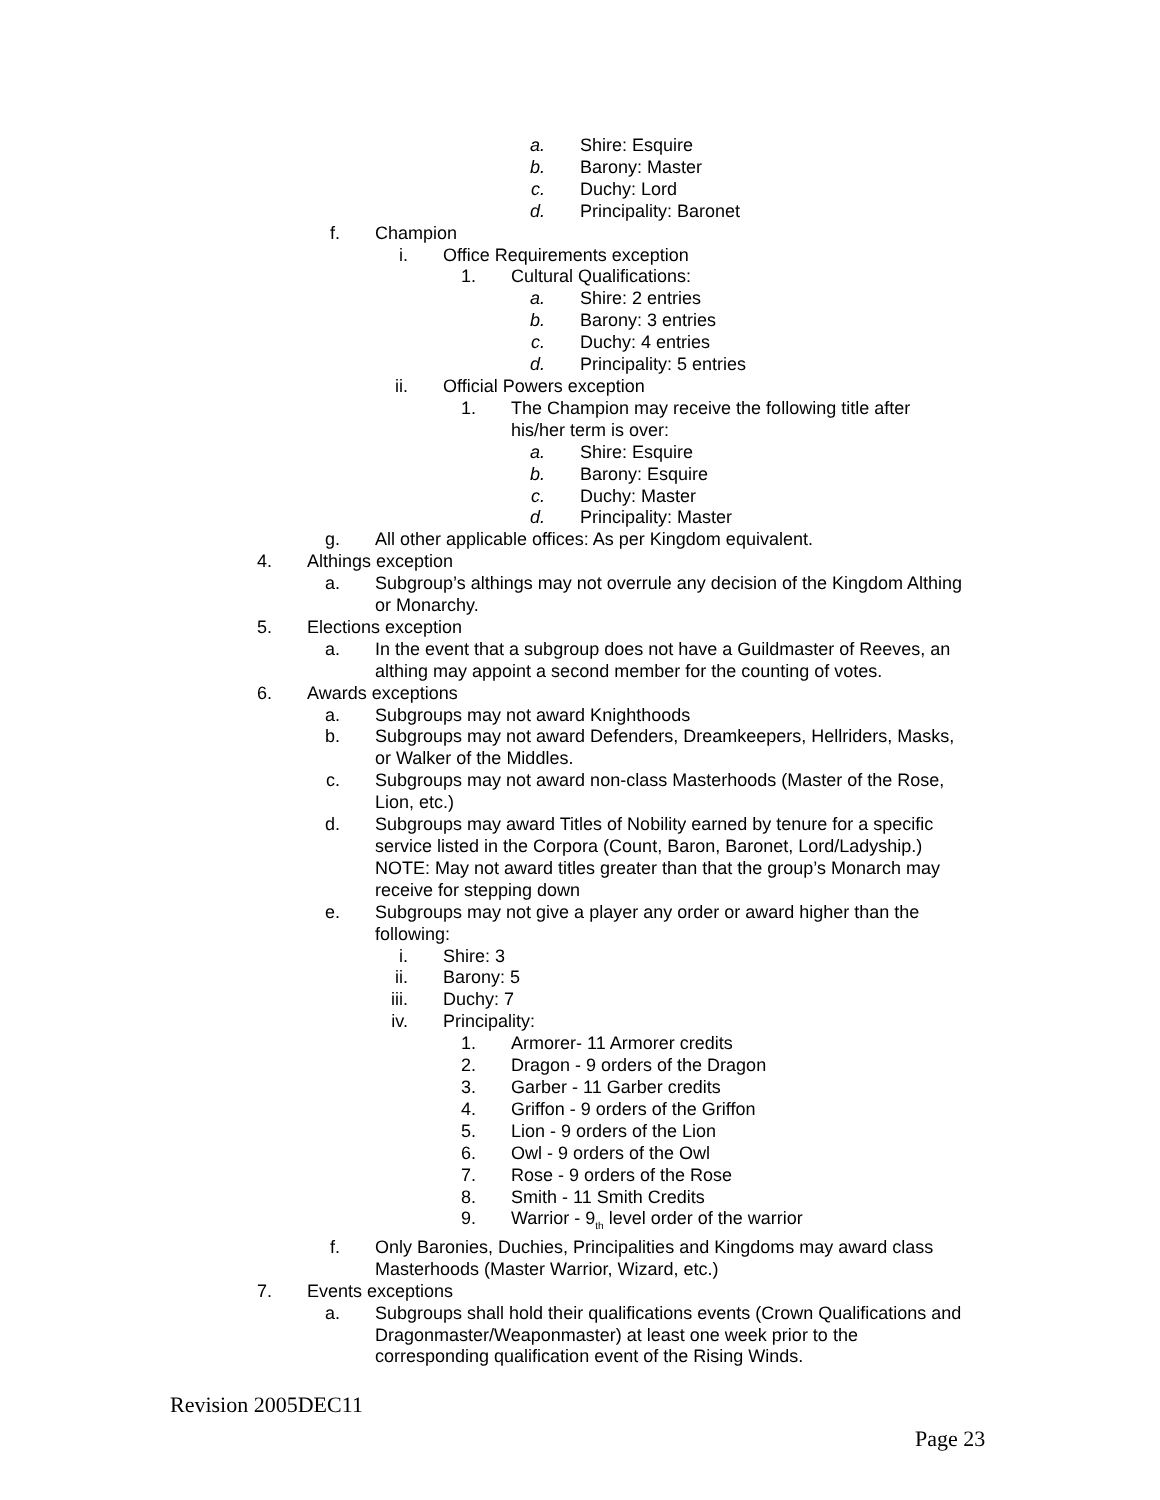a. Shire: Esquire
b. Barony: Master
c. Duchy: Lord
d. Principality: Baronet
f. Champion
i. Office Requirements exception
1. Cultural Qualifications:
a. Shire: 2 entries
b. Barony: 3 entries
c. Duchy: 4 entries
d. Principality: 5 entries
ii. Official Powers exception
1. The Champion may receive the following title after his/her term is over:
a. Shire: Esquire
b. Barony: Esquire
c. Duchy: Master
d. Principality: Master
g. All other applicable offices: As per Kingdom equivalent.
4. Althings exception
a. Subgroup’s althings may not overrule any decision of the Kingdom Althing or Monarchy.
5. Elections exception
a. In the event that a subgroup does not have a Guildmaster of Reeves, an althing may appoint a second member for the counting of votes.
6. Awards exceptions
a. Subgroups may not award Knighthoods
b. Subgroups may not award Defenders, Dreamkeepers, Hellriders, Masks, or Walker of the Middles.
c. Subgroups may not award non-class Masterhoods (Master of the Rose, Lion, etc.)
d. Subgroups may award Titles of Nobility earned by tenure for a specific service listed in the Corpora (Count, Baron, Baronet, Lord/Ladyship.) NOTE: May not award titles greater than that the group’s Monarch may receive for stepping down
e. Subgroups may not give a player any order or award higher than the following:
i. Shire: 3
ii. Barony: 5
iii. Duchy: 7
iv. Principality:
1. Armorer- 11 Armorer credits
2. Dragon - 9 orders of the Dragon
3. Garber - 11 Garber credits
4. Griffon - 9 orders of the Griffon
5. Lion - 9 orders of the Lion
6. Owl - 9 orders of the Owl
7. Rose - 9 orders of the Rose
8. Smith - 11 Smith Credits
9. Warrior - 9<sub>th</sub> level order of the warrior
f. Only Baronies, Duchies, Principalities and Kingdoms may award class Masterhoods (Master Warrior, Wizard, etc.)
7. Events exceptions
a. Subgroups shall hold their qualifications events (Crown Qualifications and Dragonmaster/Weaponmaster) at least one week prior to the corresponding qualification event of the Rising Winds.
Revision 2005DEC11
Page 23